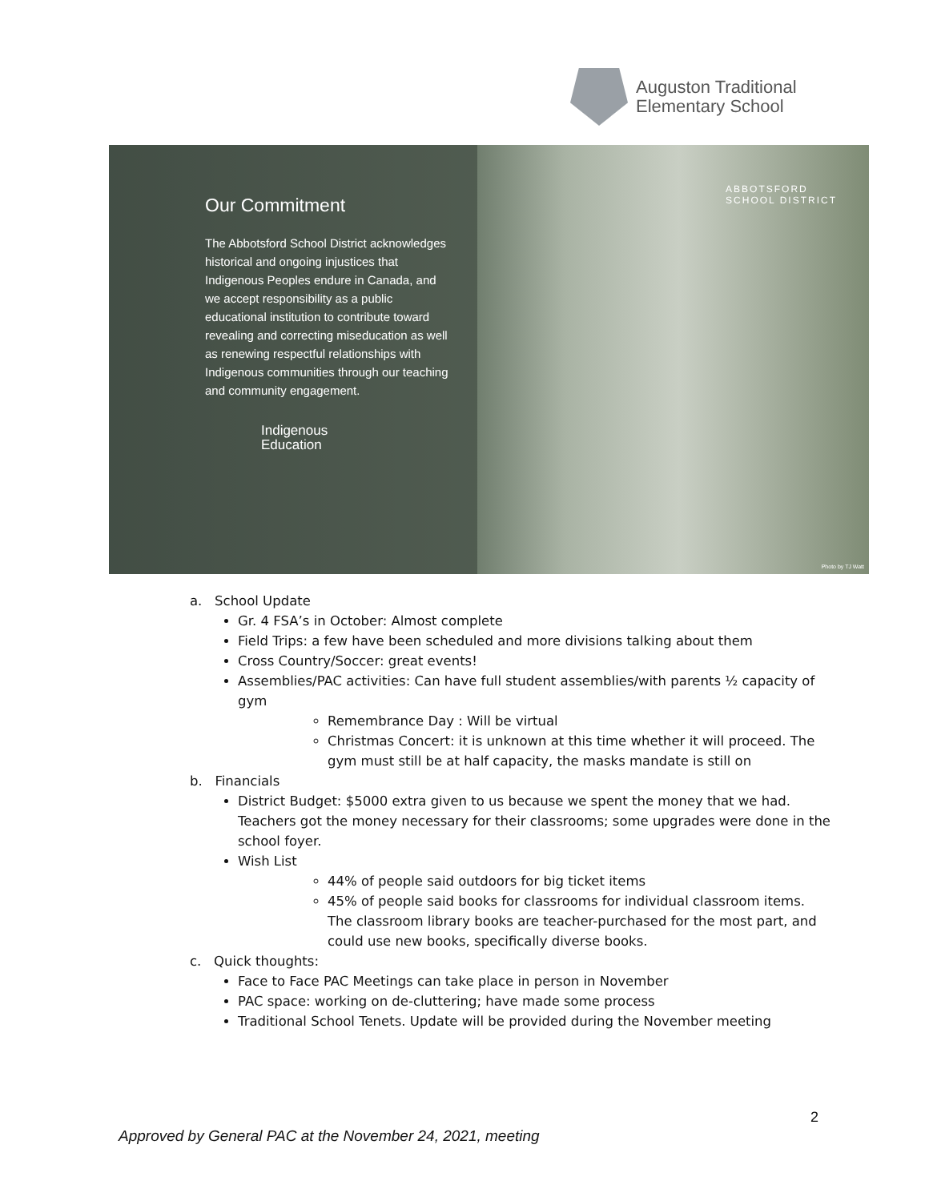Auguston Traditional
Elementary School
Our Commitment
The Abbotsford School District acknowledges historical and ongoing injustices that Indigenous Peoples endure in Canada, and we accept responsibility as a public educational institution to contribute toward revealing and correcting miseducation as well as renewing respectful relationships with Indigenous communities through our teaching and community engagement.
Indigenous
Education
ABBOTSFORD
SCHOOL DISTRICT
Photo by TJ Watt
a. School Update
Gr. 4 FSA’s in October: Almost complete
Field Trips: a few have been scheduled and more divisions talking about them
Cross Country/Soccer: great events!
Assemblies/PAC activities: Can have full student assemblies/with parents ½ capacity of gym
Remembrance Day : Will be virtual
Christmas Concert: it is unknown at this time whether it will proceed. The gym must still be at half capacity, the masks mandate is still on
b. Financials
District Budget: $5000 extra given to us because we spent the money that we had. Teachers got the money necessary for their classrooms; some upgrades were done in the school foyer.
Wish List
44% of people said outdoors for big ticket items
45% of people said books for classrooms for individual classroom items. The classroom library books are teacher-purchased for the most part, and could use new books, specifically diverse books.
c. Quick thoughts:
Face to Face PAC Meetings can take place in person in November
PAC space: working on de-cluttering; have made some process
Traditional School Tenets. Update will be provided during the November meeting
2
Approved by General PAC at the November 24, 2021, meeting